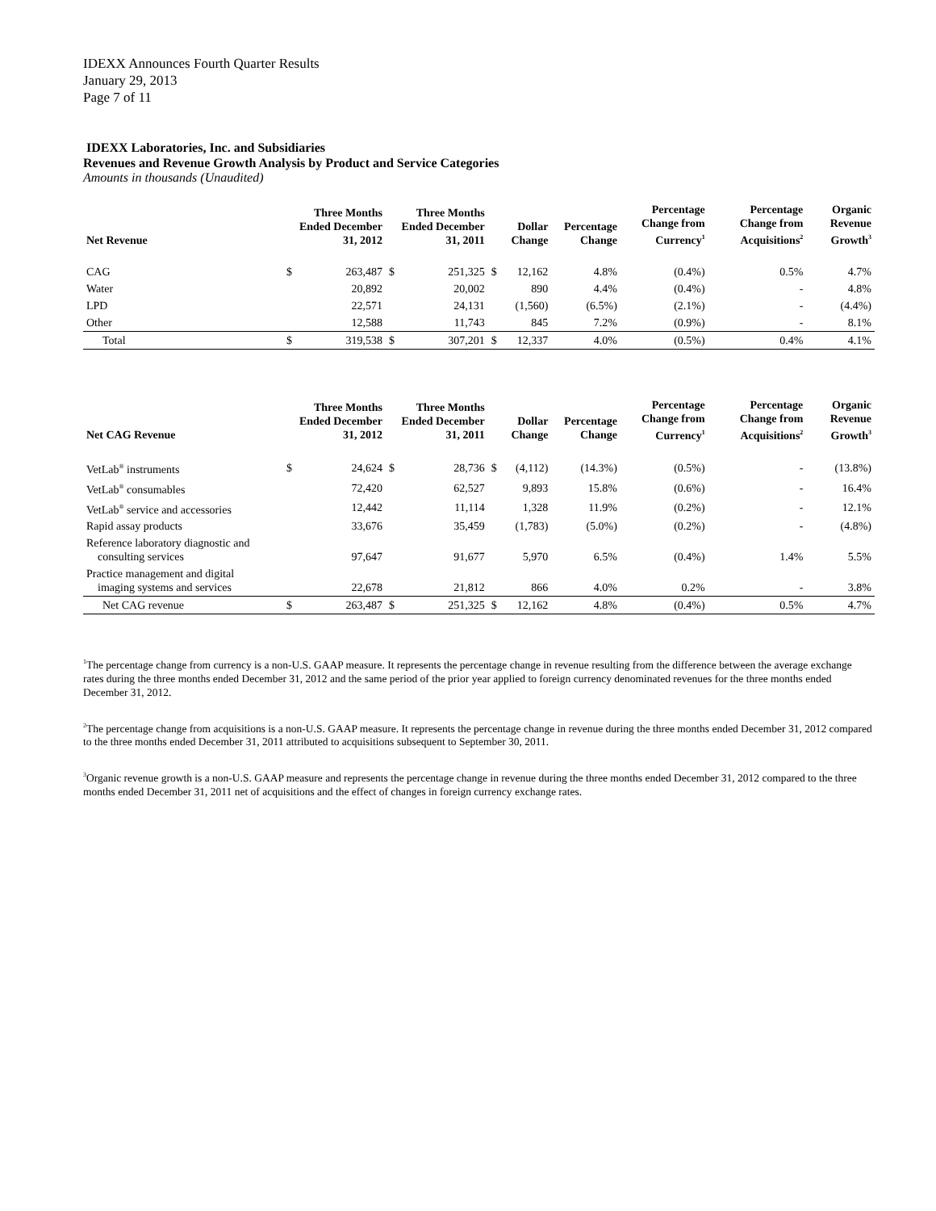IDEXX Announces Fourth Quarter Results
January 29, 2013
Page 7 of 11
IDEXX Laboratories, Inc. and Subsidiaries
Revenues and Revenue Growth Analysis by Product and Service Categories
Amounts in thousands (Unaudited)
| Net Revenue | | Three Months Ended December 31, 2012 | | Three Months Ended December 31, 2011 | | Dollar Change | Percentage Change | Percentage Change from Currency<sup>1</sup> | Percentage Change from Acquisitions<sup>2</sup> | Organic Revenue Growth<sup>3</sup> |
| --- | --- | --- | --- | --- | --- | --- | --- | --- | --- | --- |
| CAG | $ | 263,487 | $ | 251,325 | $ | 12,162 | 4.8% | (0.4%) | 0.5% | 4.7% |
| Water | | 20,892 | | 20,002 | | 890 | 4.4% | (0.4%) | - | 4.8% |
| LPD | | 22,571 | | 24,131 | | (1,560) | (6.5%) | (2.1%) | - | (4.4%) |
| Other | | 12,588 | | 11,743 | | 845 | 7.2% | (0.9%) | - | 8.1% |
| Total | $ | 319,538 | $ | 307,201 | $ | 12,337 | 4.0% | (0.5%) | 0.4% | 4.1% |
| Net CAG Revenue | | Three Months Ended December 31, 2012 | | Three Months Ended December 31, 2011 | | Dollar Change | Percentage Change | Percentage Change from Currency<sup>1</sup> | Percentage Change from Acquisitions<sup>2</sup> | Organic Revenue Growth<sup>3</sup> |
| --- | --- | --- | --- | --- | --- | --- | --- | --- | --- | --- |
| VetLab<sup>®</sup> instruments | $ | 24,624 | $ | 28,736 | $ | (4,112) | (14.3%) | (0.5%) | - | (13.8%) |
| VetLab<sup>®</sup> consumables | | 72,420 | | 62,527 | | 9,893 | 15.8% | (0.6%) | - | 16.4% |
| VetLab<sup>®</sup> service and accessories | | 12,442 | | 11,114 | | 1,328 | 11.9% | (0.2%) | - | 12.1% |
| Rapid assay products | | 33,676 | | 35,459 | | (1,783) | (5.0%) | (0.2%) | - | (4.8%) |
| Reference laboratory diagnostic and consulting services | | 97,647 | | 91,677 | | 5,970 | 6.5% | (0.4%) | 1.4% | 5.5% |
| Practice management and digital imaging systems and services | | 22,678 | | 21,812 | | 866 | 4.0% | 0.2% | - | 3.8% |
| Net CAG revenue | $ | 263,487 | $ | 251,325 | $ | 12,162 | 4.8% | (0.4%) | 0.5% | 4.7% |
<sup>1</sup> The percentage change from currency is a non-U.S. GAAP measure. It represents the percentage change in revenue resulting from the difference between the average exchange rates during the three months ended December 31, 2012 and the same period of the prior year applied to foreign currency denominated revenues for the three months ended December 31, 2012.
<sup>2</sup> The percentage change from acquisitions is a non-U.S. GAAP measure. It represents the percentage change in revenue during the three months ended December 31, 2012 compared to the three months ended December 31, 2011 attributed to acquisitions subsequent to September 30, 2011.
<sup>3</sup> Organic revenue growth is a non-U.S. GAAP measure and represents the percentage change in revenue during the three months ended December 31, 2012 compared to the three months ended December 31, 2011 net of acquisitions and the effect of changes in foreign currency exchange rates.